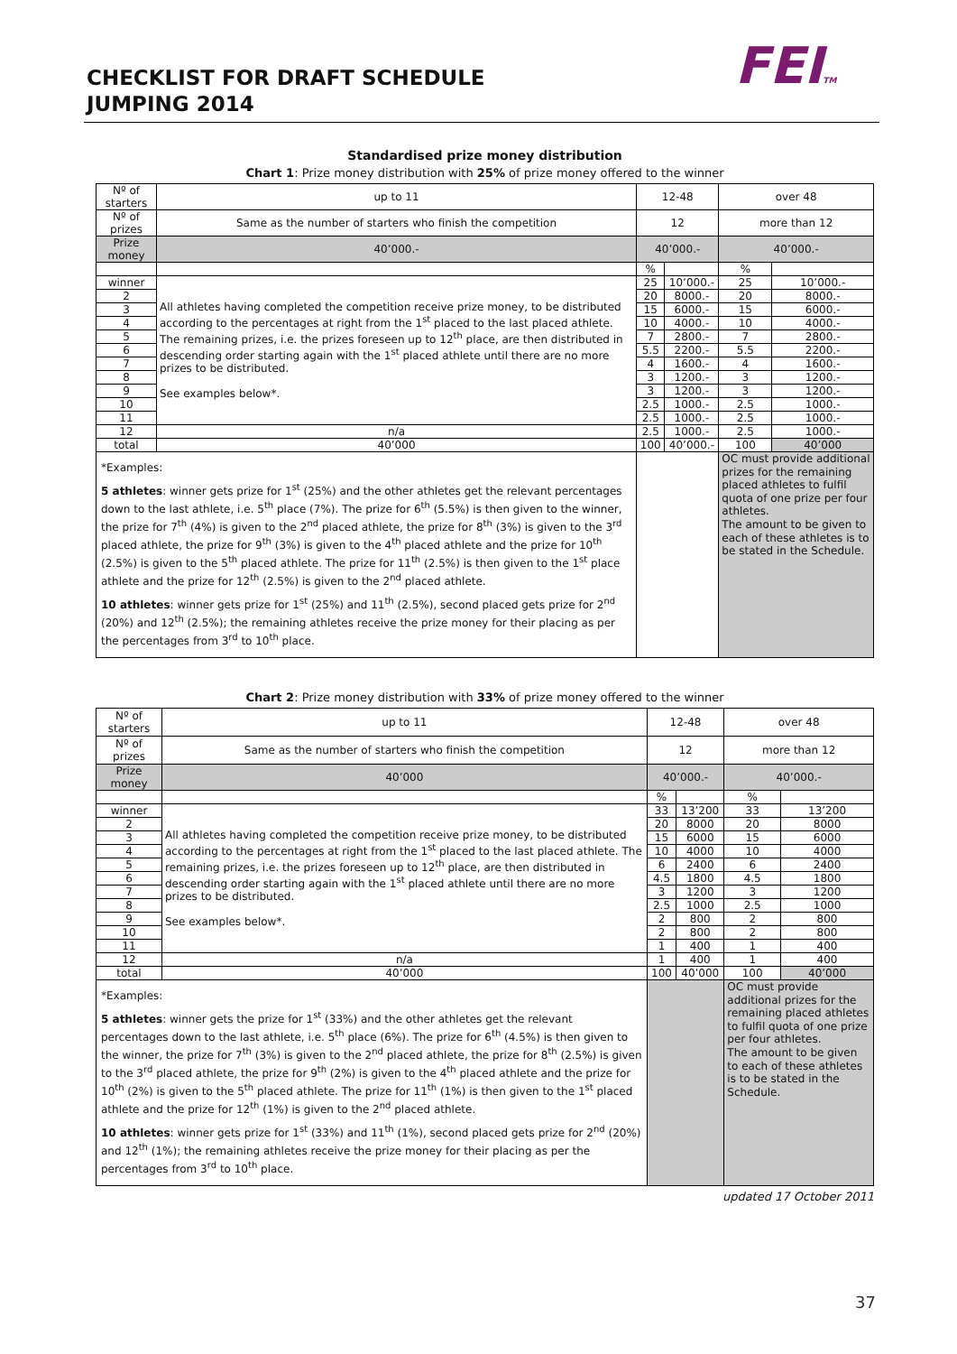CHECKLIST FOR DRAFT SCHEDULE
JUMPING 2014
FEITM
Standardised prize money distribution
Chart 1: Prize money distribution with 25% of prize money offered to the winner
| Nº of starters | up to 11 | 12-48 | | over 48 | |
| Nº of prizes | Same as the number of starters who finish the competition | 12 | | more than 12 | |
| Prize money | 40’000.- | 40’000.- | | 40’000.- | |
| | | % | | % | |
| winner | All athletes having completed the competition receive prize money, to be distributed according to the percentages at right from the 1<sup>st</sup> placed to the last placed athlete. The remaining prizes, i.e. the prizes foreseen up to 12<sup>th</sup> place, are then distributed in descending order starting again with the 1<sup>st</sup> placed athlete until there are no more prizes to be distributed. See examples below*. | 25 | 10’000.- | 25 | 10’000.- |
| 2 | | 20 | 8000.- | 20 | 8000.- |
| 3 | | 15 | 6000.- | 15 | 6000.- |
| 4 | | 10 | 4000.- | 10 | 4000.- |
| 5 | | 7 | 2800.- | 7 | 2800.- |
| 6 | | 5.5 | 2200.- | 5.5 | 2200.- |
| 7 | | 4 | 1600.- | 4 | 1600.- |
| 8 | | 3 | 1200.- | 3 | 1200.- |
| 9 | | 3 | 1200.- | 3 | 1200.- |
| 10 | | 2.5 | 1000.- | 2.5 | 1000.- |
| 11 | | 2.5 | 1000.- | 2.5 | 1000.- |
| 12 | n/a | 2.5 | 1000.- | 2.5 | 1000.- |
| total | 40’000 | 100 | 40’000.- | 100 | 40’000 |
| *Examples: 5 athletes : winner gets prize for 1<sup>st</sup> (25%) and the other athletes get the relevant percentages down to the last athlete, i.e. 5<sup>th</sup> place (7%). The prize for 6<sup>th</sup> (5.5%) is then given to the winner, the prize for 7<sup>th</sup> (4%) is given to the 2<sup>nd</sup> placed athlete, the prize for 8<sup>th</sup> (3%) is given to the 3<sup>rd</sup> placed athlete, the prize for 9<sup>th</sup> (3%) is given to the 4<sup>th</sup> placed athlete and the prize for 10<sup>th</sup> (2.5%) is given to the 5<sup>th</sup> placed athlete. The prize for 11<sup>th</sup> (2.5%) is then given to the 1<sup>st</sup> place athlete and the prize for 12<sup>th</sup> (2.5%) is given to the 2<sup>nd</sup> placed athlete. 10 athletes : winner gets prize for 1<sup>st</sup> (25%) and 11<sup>th</sup> (2.5%), second placed gets prize for 2<sup>nd</sup> (20%) and 12<sup>th</sup> (2.5%); the remaining athletes receive the prize money for their placing as per the percentages from 3<sup>rd</sup> to 10<sup>th</sup> place. | | | | OC must provide additional prizes for the remaining placed athletes to fulfil quota of one prize per four athletes. The amount to be given to each of these athletes is to be stated in the Schedule. | |
Chart 2: Prize money distribution with 33% of prize money offered to the winner
| Nº of starters | up to 11 | 12-48 | | over 48 | |
| Nº of prizes | Same as the number of starters who finish the competition | 12 | | more than 12 | |
| Prize money | 40’000 | 40’000.- | | 40’000.- | |
| | | % | | % | |
| winner | All athletes having completed the competition receive prize money, to be distributed according to the percentages at right from the 1<sup>st</sup> placed to the last placed athlete. The remaining prizes, i.e. the prizes foreseen up to 12<sup>th</sup> place, are then distributed in descending order starting again with the 1<sup>st</sup> placed athlete until there are no more prizes to be distributed. See examples below*. | 33 | 13’200 | 33 | 13’200 |
| 2 | | 20 | 8000 | 20 | 8000 |
| 3 | | 15 | 6000 | 15 | 6000 |
| 4 | | 10 | 4000 | 10 | 4000 |
| 5 | | 6 | 2400 | 6 | 2400 |
| 6 | | 4.5 | 1800 | 4.5 | 1800 |
| 7 | | 3 | 1200 | 3 | 1200 |
| 8 | | 2.5 | 1000 | 2.5 | 1000 |
| 9 | | 2 | 800 | 2 | 800 |
| 10 | | 2 | 800 | 2 | 800 |
| 11 | | 1 | 400 | 1 | 400 |
| 12 | n/a | 1 | 400 | 1 | 400 |
| total | 40’000 | 100 | 40’000 | 100 | 40’000 |
| *Examples: 5 athletes : winner gets the prize for 1<sup>st</sup> (33%) and the other athletes get the relevant percentages down to the last athlete, i.e. 5<sup>th</sup> place (6%). The prize for 6<sup>th</sup> (4.5%) is then given to the winner, the prize for 7<sup>th</sup> (3%) is given to the 2<sup>nd</sup> placed athlete, the prize for 8<sup>th</sup> (2.5%) is given to the 3<sup>rd</sup> placed athlete, the prize for 9<sup>th</sup> (2%) is given to the 4<sup>th</sup> placed athlete and the prize for 10<sup>th</sup> (2%) is given to the 5<sup>th</sup> placed athlete. The prize for 11<sup>th</sup> (1%) is then given to the 1<sup>st</sup> placed athlete and the prize for 12<sup>th</sup> (1%) is given to the 2<sup>nd</sup> placed athlete. 10 athletes : winner gets prize for 1<sup>st</sup> (33%) and 11<sup>th</sup> (1%), second placed gets prize for 2<sup>nd</sup> (20%) and 12<sup>th</sup> (1%); the remaining athletes receive the prize money for their placing as per the percentages from 3<sup>rd</sup> to 10<sup>th</sup> place. | | | | OC must provide additional prizes for the remaining placed athletes to fulfil quota of one prize per four athletes. The amount to be given to each of these athletes is to be stated in the Schedule. | |
updated 17 October 2011
37